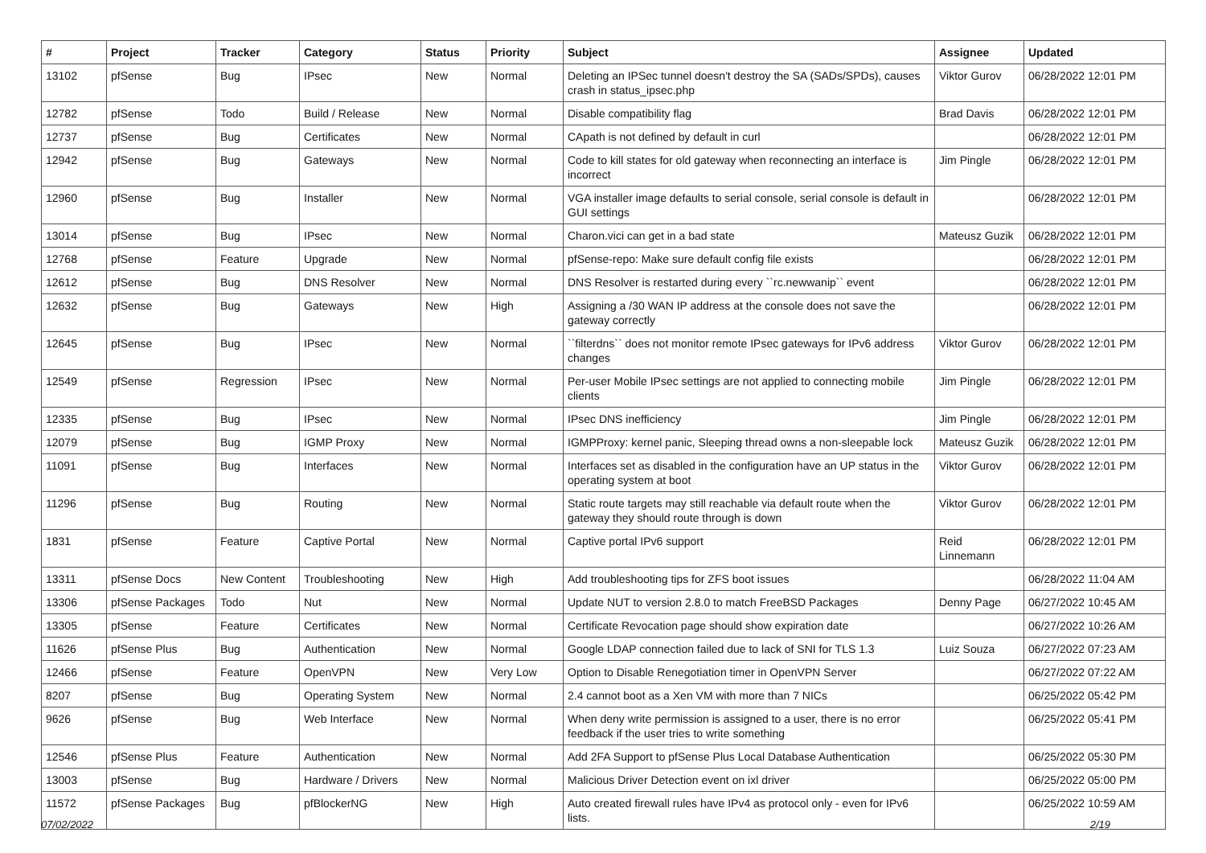| # | Project | Tracker | Category | Status | Priority | Subject | Assignee | Updated |
| --- | --- | --- | --- | --- | --- | --- | --- | --- |
| 13102 | pfSense | Bug | IPsec | New | Normal | Deleting an IPSec tunnel doesn't destroy the SA (SADs/SPDs), causes crash in status_ipsec.php | Viktor Gurov | 06/28/2022 12:01 PM |
| 12782 | pfSense | Todo | Build / Release | New | Normal | Disable compatibility flag | Brad Davis | 06/28/2022 12:01 PM |
| 12737 | pfSense | Bug | Certificates | New | Normal | CApath is not defined by default in curl | | 06/28/2022 12:01 PM |
| 12942 | pfSense | Bug | Gateways | New | Normal | Code to kill states for old gateway when reconnecting an interface is incorrect | Jim Pingle | 06/28/2022 12:01 PM |
| 12960 | pfSense | Bug | Installer | New | Normal | VGA installer image defaults to serial console, serial console is default in GUI settings | | 06/28/2022 12:01 PM |
| 13014 | pfSense | Bug | IPsec | New | Normal | Charon.vici can get in a bad state | Mateusz Guzik | 06/28/2022 12:01 PM |
| 12768 | pfSense | Feature | Upgrade | New | Normal | pfSense-repo: Make sure default config file exists | | 06/28/2022 12:01 PM |
| 12612 | pfSense | Bug | DNS Resolver | New | Normal | DNS Resolver is restarted during every ``rc.newwanip`` event | | 06/28/2022 12:01 PM |
| 12632 | pfSense | Bug | Gateways | New | High | Assigning a /30 WAN IP address at the console does not save the gateway correctly | | 06/28/2022 12:01 PM |
| 12645 | pfSense | Bug | IPsec | New | Normal | ``filterdns`` does not monitor remote IPsec gateways for IPv6 address changes | Viktor Gurov | 06/28/2022 12:01 PM |
| 12549 | pfSense | Regression | IPsec | New | Normal | Per-user Mobile IPsec settings are not applied to connecting mobile clients | Jim Pingle | 06/28/2022 12:01 PM |
| 12335 | pfSense | Bug | IPsec | New | Normal | IPsec DNS inefficiency | Jim Pingle | 06/28/2022 12:01 PM |
| 12079 | pfSense | Bug | IGMP Proxy | New | Normal | IGMPProxy: kernel panic, Sleeping thread owns a non-sleepable lock | Mateusz Guzik | 06/28/2022 12:01 PM |
| 11091 | pfSense | Bug | Interfaces | New | Normal | Interfaces set as disabled in the configuration have an UP status in the operating system at boot | Viktor Gurov | 06/28/2022 12:01 PM |
| 11296 | pfSense | Bug | Routing | New | Normal | Static route targets may still reachable via default route when the gateway they should route through is down | Viktor Gurov | 06/28/2022 12:01 PM |
| 1831 | pfSense | Feature | Captive Portal | New | Normal | Captive portal IPv6 support | Reid Linnemann | 06/28/2022 12:01 PM |
| 13311 | pfSense Docs | New Content | Troubleshooting | New | High | Add troubleshooting tips for ZFS boot issues | | 06/28/2022 11:04 AM |
| 13306 | pfSense Packages | Todo | Nut | New | Normal | Update NUT to version 2.8.0 to match FreeBSD Packages | Denny Page | 06/27/2022 10:45 AM |
| 13305 | pfSense | Feature | Certificates | New | Normal | Certificate Revocation page should show expiration date | | 06/27/2022 10:26 AM |
| 11626 | pfSense Plus | Bug | Authentication | New | Normal | Google LDAP connection failed due to lack of SNI for TLS 1.3 | Luiz Souza | 06/27/2022 07:23 AM |
| 12466 | pfSense | Feature | OpenVPN | New | Very Low | Option to Disable Renegotiation timer in OpenVPN Server | | 06/27/2022 07:22 AM |
| 8207 | pfSense | Bug | Operating System | New | Normal | 2.4 cannot boot as a Xen VM with more than 7 NICs | | 06/25/2022 05:42 PM |
| 9626 | pfSense | Bug | Web Interface | New | Normal | When deny write permission is assigned to a user, there is no error feedback if the user tries to write something | | 06/25/2022 05:41 PM |
| 12546 | pfSense Plus | Feature | Authentication | New | Normal | Add 2FA Support to pfSense Plus Local Database Authentication | | 06/25/2022 05:30 PM |
| 13003 | pfSense | Bug | Hardware / Drivers | New | Normal | Malicious Driver Detection event on ixl driver | | 06/25/2022 05:00 PM |
| 11572 | pfSense Packages | Bug | pfBlockerNG | New | High | Auto created firewall rules have IPv4 as protocol only - even for IPv6 lists. | | 06/25/2022 10:59 AM |
07/02/2022 2/19